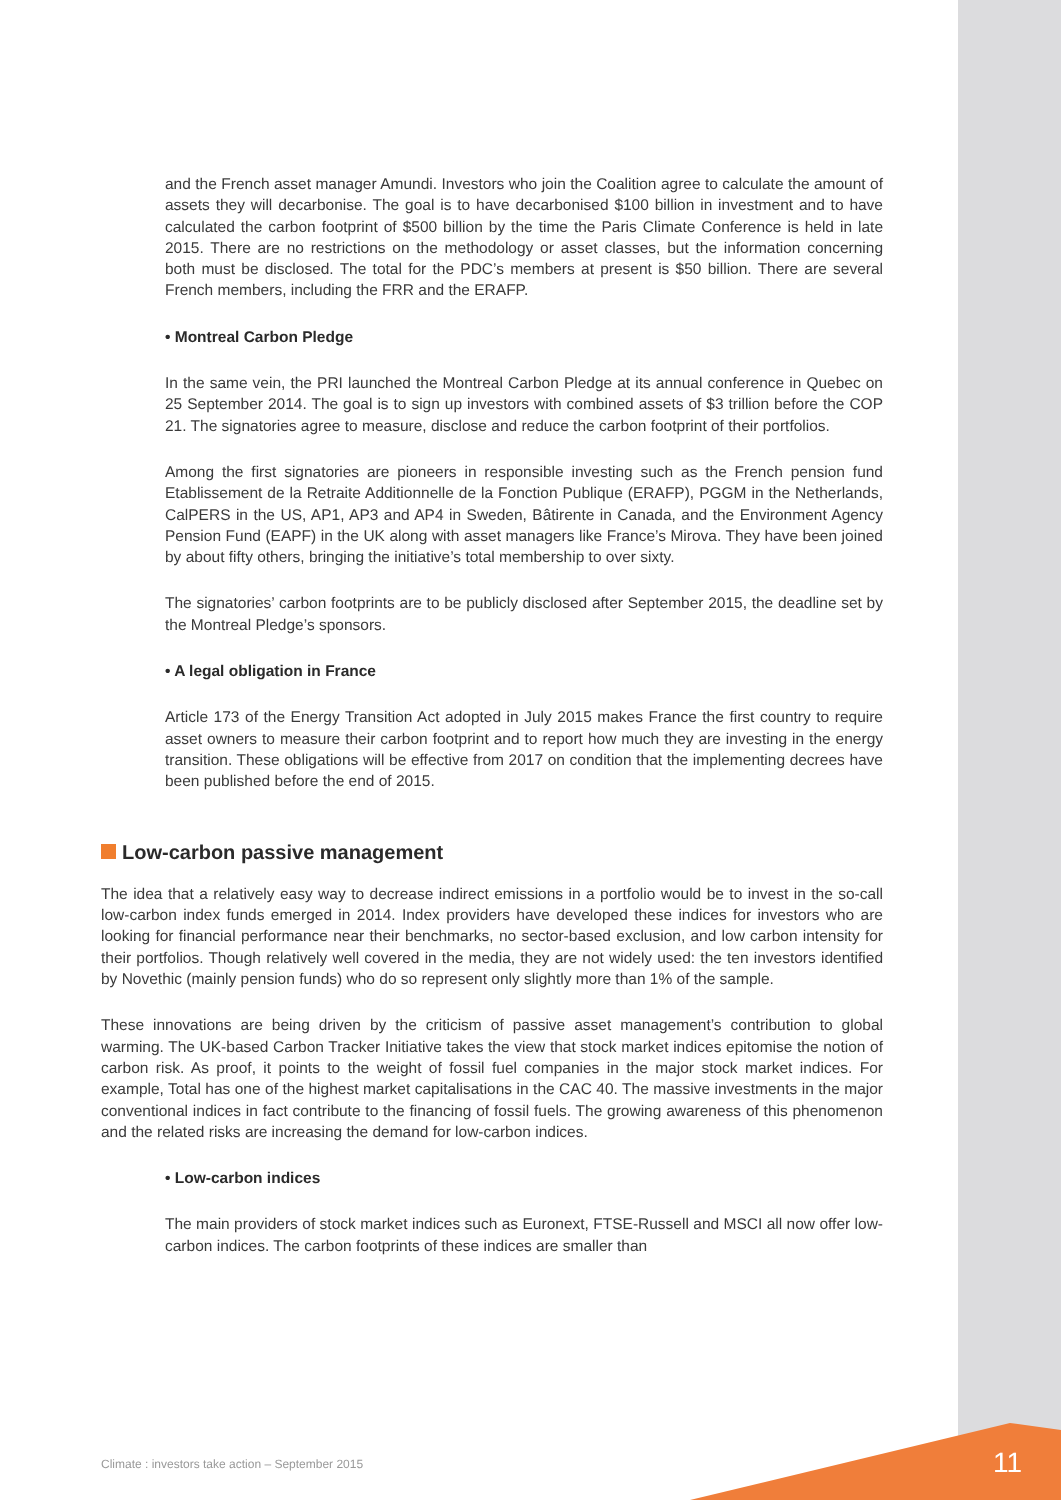and the French asset manager Amundi. Investors who join the Coalition agree to calculate the amount of assets they will decarbonise. The goal is to have decarbonised $100 billion in investment and to have calculated the carbon footprint of $500 billion by the time the Paris Climate Conference is held in late 2015. There are no restrictions on the methodology or asset classes, but the information concerning both must be disclosed. The total for the PDC’s members at present is $50 billion. There are several French members, including the FRR and the ERAFP.
• Montreal Carbon Pledge
In the same vein, the PRI launched the Montreal Carbon Pledge at its annual conference in Quebec on 25 September 2014. The goal is to sign up investors with combined assets of $3 trillion before the COP 21. The signatories agree to measure, disclose and reduce the carbon footprint of their portfolios.
Among the first signatories are pioneers in responsible investing such as the French pension fund Etablissement de la Retraite Additionnelle de la Fonction Publique (ERAFP), PGGM in the Netherlands, CalPERS in the US, AP1, AP3 and AP4 in Sweden, Bâtirente in Canada, and the Environment Agency Pension Fund (EAPF) in the UK along with asset managers like France’s Mirova. They have been joined by about fifty others, bringing the initiative’s total membership to over sixty.
The signatories’ carbon footprints are to be publicly disclosed after September 2015, the deadline set by the Montreal Pledge’s sponsors.
• A legal obligation in France
Article 173 of the Energy Transition Act adopted in July 2015 makes France the first country to require asset owners to measure their carbon footprint and to report how much they are investing in the energy transition. These obligations will be effective from 2017 on condition that the implementing decrees have been published before the end of 2015.
Low-carbon passive management
The idea that a relatively easy way to decrease indirect emissions in a portfolio would be to invest in the so-call low-carbon index funds emerged in 2014. Index providers have developed these indices for investors who are looking for financial performance near their benchmarks, no sector-based exclusion, and low carbon intensity for their portfolios. Though relatively well covered in the media, they are not widely used: the ten investors identified by Novethic (mainly pension funds) who do so represent only slightly more than 1% of the sample.
These innovations are being driven by the criticism of passive asset management’s contribution to global warming. The UK-based Carbon Tracker Initiative takes the view that stock market indices epitomise the notion of carbon risk. As proof, it points to the weight of fossil fuel companies in the major stock market indices. For example, Total has one of the highest market capitalisations in the CAC 40. The massive investments in the major conventional indices in fact contribute to the financing of fossil fuels. The growing awareness of this phenomenon and the related risks are increasing the demand for low-carbon indices.
• Low-carbon indices
The main providers of stock market indices such as Euronext, FTSE-Russell and MSCI all now offer low-carbon indices. The carbon footprints of these indices are smaller than
Climate : investors take action – September 2015
11